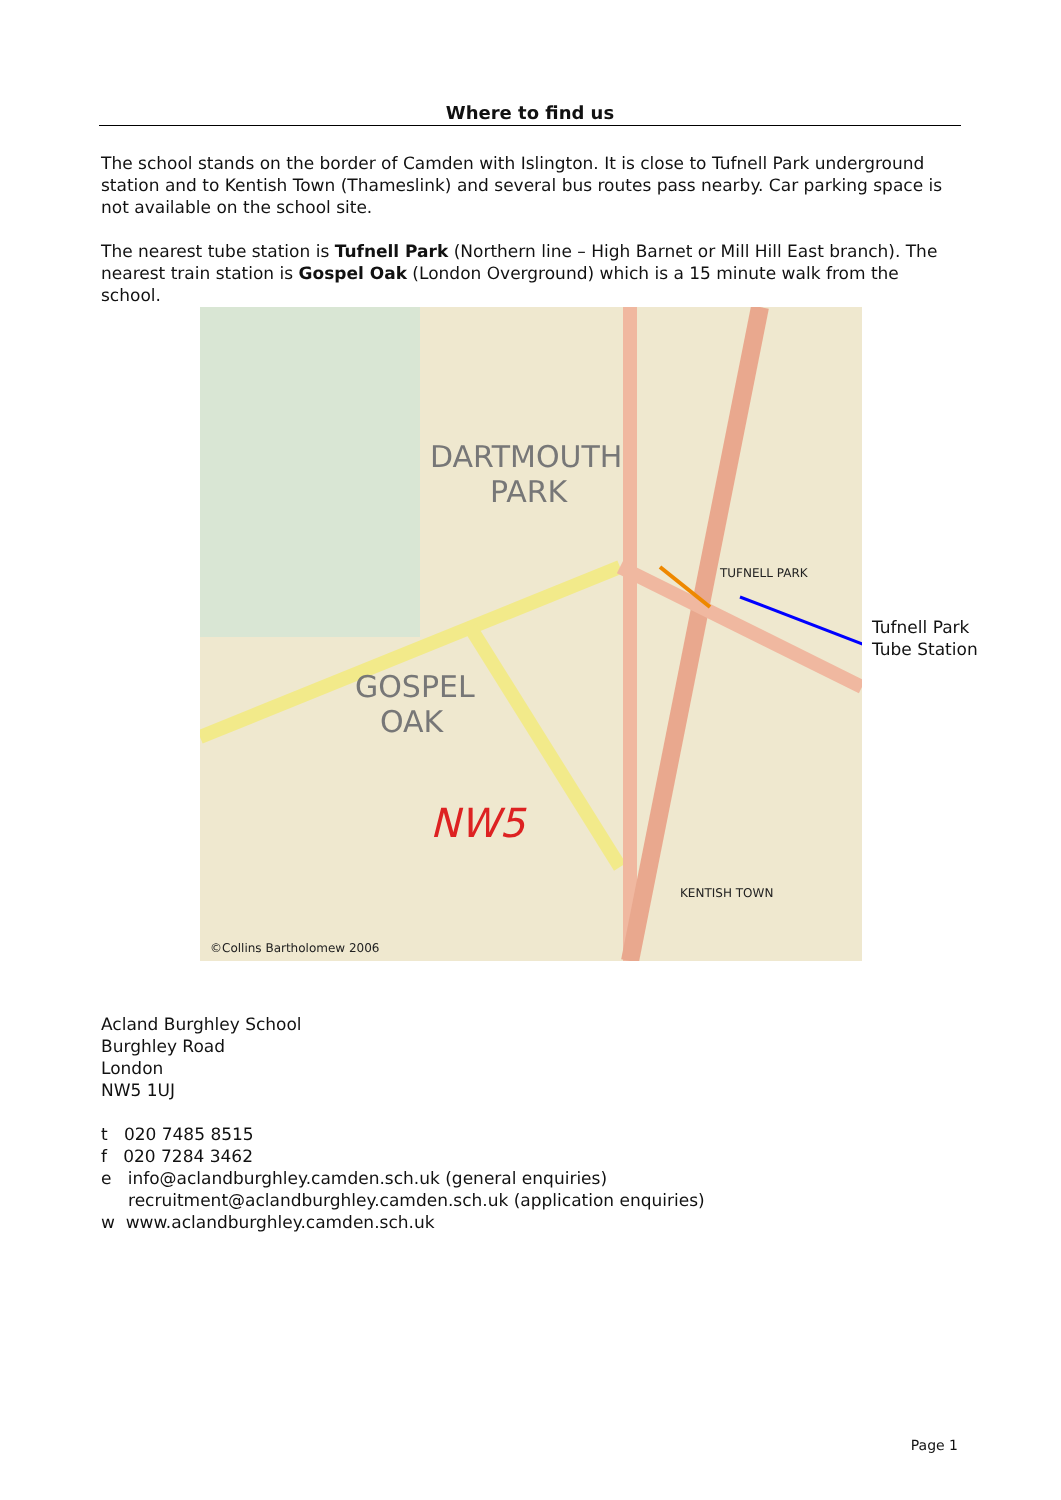Where to find us
The school stands on the border of Camden with Islington. It is close to Tufnell Park underground station and to Kentish Town (Thameslink) and several bus routes pass nearby. Car parking space is not available on the school site.
The nearest tube station is Tufnell Park (Northern line – High Barnet or Mill Hill East branch). The nearest train station is Gospel Oak (London Overground) which is a 15 minute walk from the school.
DARTMOUTH
PARK
GOSPEL
OAK
NW5
TUFNELL PARK
KENTISH TOWN
©Collins Bartholomew 2006
Tufnell Park
Tube Station
Acland Burghley School
Burghley Road
London
NW5 1UJ
t 020 7485 8515
f 020 7284 3462
e info@aclandburghley.camden.sch.uk (general enquiries)
recruitment@aclandburghley.camden.sch.uk (application enquiries)
w www.aclandburghley.camden.sch.uk
Page 1